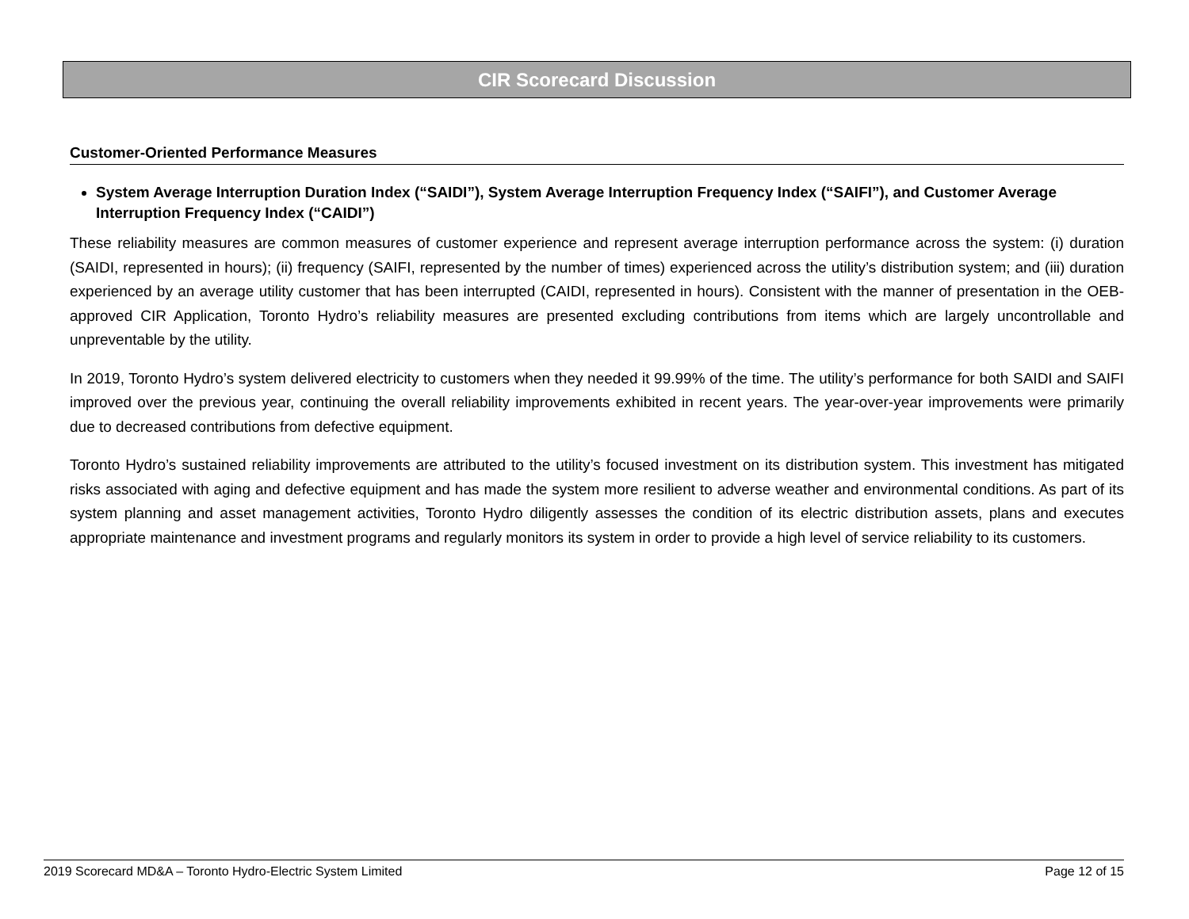CIR Scorecard Discussion
Customer-Oriented Performance Measures
System Average Interruption Duration Index (“SAIDI”), System Average Interruption Frequency Index (“SAIFI”), and Customer Average Interruption Frequency Index (“CAIDI”)
These reliability measures are common measures of customer experience and represent average interruption performance across the system: (i) duration (SAIDI, represented in hours); (ii) frequency (SAIFI, represented by the number of times) experienced across the utility’s distribution system; and (iii) duration experienced by an average utility customer that has been interrupted (CAIDI, represented in hours). Consistent with the manner of presentation in the OEB-approved CIR Application, Toronto Hydro’s reliability measures are presented excluding contributions from items which are largely uncontrollable and unpreventable by the utility.
In 2019, Toronto Hydro’s system delivered electricity to customers when they needed it 99.99% of the time. The utility’s performance for both SAIDI and SAIFI improved over the previous year, continuing the overall reliability improvements exhibited in recent years. The year-over-year improvements were primarily due to decreased contributions from defective equipment.
Toronto Hydro’s sustained reliability improvements are attributed to the utility’s focused investment on its distribution system. This investment has mitigated risks associated with aging and defective equipment and has made the system more resilient to adverse weather and environmental conditions. As part of its system planning and asset management activities, Toronto Hydro diligently assesses the condition of its electric distribution assets, plans and executes appropriate maintenance and investment programs and regularly monitors its system in order to provide a high level of service reliability to its customers.
2019 Scorecard MD&A – Toronto Hydro-Electric System Limited Page 12 of 15